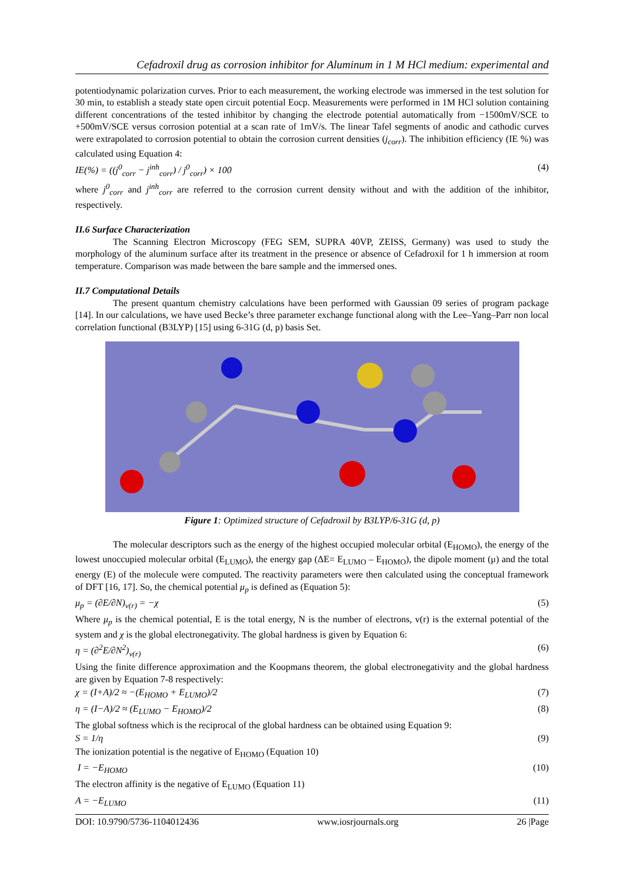Cefadroxil drug as corrosion inhibitor for Aluminum in 1 M HCl medium: experimental and
potentiodynamic polarization curves. Prior to each measurement, the working electrode was immersed in the test solution for 30 min, to establish a steady state open circuit potential Eocp. Measurements were performed in 1M HCl solution containing different concentrations of the tested inhibitor by changing the electrode potential automatically from −1500mV/SCE to +500mV/SCE versus corrosion potential at a scan rate of 1mV/s. The linear Tafel segments of anodic and cathodic curves were extrapolated to corrosion potential to obtain the corrosion current densities (j<sub>corr</sub>). The inhibition efficiency (IE %) was calculated using Equation 4:
IE(%) = ((j<sup>0</sup><sub>corr</sub> − j<sup>inh</sup><sub>corr</sub>) / j<sup>0</sup><sub>corr</sub>) × 100 (4)
where j<sup>0</sup><sub>corr</sub> and j<sup>inh</sup><sub>corr</sub> are referred to the corrosion current density without and with the addition of the inhibitor, respectively.
II.6 Surface Characterization
The Scanning Electron Microscopy (FEG SEM, SUPRA 40VP, ZEISS, Germany) was used to study the morphology of the aluminum surface after its treatment in the presence or absence of Cefadroxil for 1 h immersion at room temperature. Comparison was made between the bare sample and the immersed ones.
II.7 Computational Details
The present quantum chemistry calculations have been performed with Gaussian 09 series of program package [14]. In our calculations, we have used Becke’s three parameter exchange functional along with the Lee–Yang–Parr non local correlation functional (B3LYP) [15] using 6-31G (d, p) basis Set.
Figure 1: Optimized structure of Cefadroxil by B3LYP/6-31G (d, p)
The molecular descriptors such as the energy of the highest occupied molecular orbital (E<sub>HOMO</sub>), the energy of the lowest unoccupied molecular orbital (E<sub>LUMO</sub>), the energy gap (ΔE= E<sub>LUMO</sub> – E<sub>HOMO</sub>), the dipole moment (μ) and the total energy (E) of the molecule were computed. The reactivity parameters were then calculated using the conceptual framework of DFT [16, 17]. So, the chemical potential μ<sub>p</sub> is defined as (Equation 5):
μ<sub>p</sub> = (∂E/∂N)<sub>v(r)</sub> = −χ (5)
Where μ<sub>p</sub> is the chemical potential, E is the total energy, N is the number of electrons, v(r) is the external potential of the system and χ is the global electronegativity. The global hardness is given by Equation 6:
η = (∂<sup>2</sup>E/∂N<sup>2</sup>)<sub>v(r)</sub> (6)
Using the finite difference approximation and the Koopmans theorem, the global electronegativity and the global hardness are given by Equation 7-8 respectively:
χ = (I+A)/2 ≈ −(E<sub>HOMO</sub> + E<sub>LUMO</sub>)/2 (7)
η = (I−A)/2 ≈ (E<sub>LUMO</sub> − E<sub>HOMO</sub>)/2 (8)
The global softness which is the reciprocal of the global hardness can be obtained using Equation 9:
S = 1/η (9)
The ionization potential is the negative of E<sub>HOMO</sub> (Equation 10)
I = −E<sub>HOMO</sub> (10)
The electron affinity is the negative of E<sub>LUMO</sub> (Equation 11)
A = −E<sub>LUMO</sub> (11)
DOI: 10.9790/5736-1104012436 www.iosrjournals.org 26 |Page